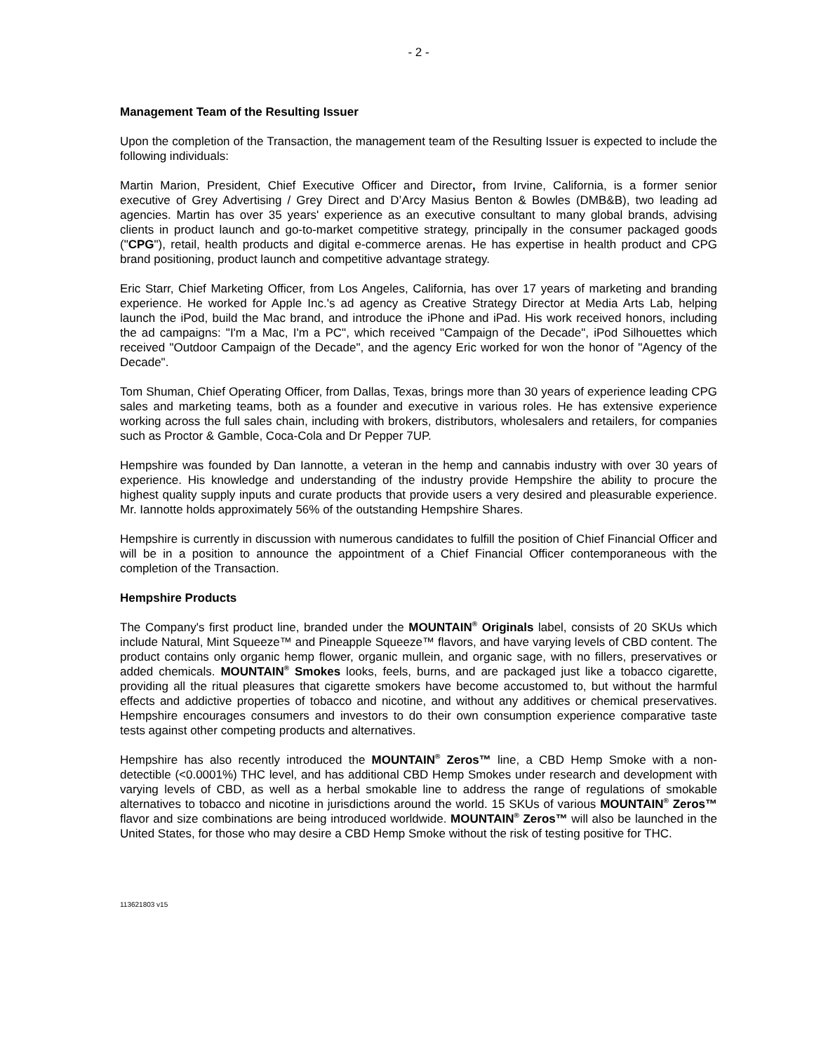- 2 -
Management Team of the Resulting Issuer
Upon the completion of the Transaction, the management team of the Resulting Issuer is expected to include the following individuals:
Martin Marion, President, Chief Executive Officer and Director, from Irvine, California, is a former senior executive of Grey Advertising / Grey Direct and D’Arcy Masius Benton & Bowles (DMB&B), two leading ad agencies. Martin has over 35 years' experience as an executive consultant to many global brands, advising clients in product launch and go-to-market competitive strategy, principally in the consumer packaged goods ("CPG"), retail, health products and digital e-commerce arenas. He has expertise in health product and CPG brand positioning, product launch and competitive advantage strategy.
Eric Starr, Chief Marketing Officer, from Los Angeles, California, has over 17 years of marketing and branding experience. He worked for Apple Inc.'s ad agency as Creative Strategy Director at Media Arts Lab, helping launch the iPod, build the Mac brand, and introduce the iPhone and iPad. His work received honors, including the ad campaigns: "I'm a Mac, I'm a PC", which received "Campaign of the Decade", iPod Silhouettes which received "Outdoor Campaign of the Decade", and the agency Eric worked for won the honor of "Agency of the Decade".
Tom Shuman, Chief Operating Officer, from Dallas, Texas, brings more than 30 years of experience leading CPG sales and marketing teams, both as a founder and executive in various roles. He has extensive experience working across the full sales chain, including with brokers, distributors, wholesalers and retailers, for companies such as Proctor & Gamble, Coca-Cola and Dr Pepper 7UP.
Hempshire was founded by Dan Iannotte, a veteran in the hemp and cannabis industry with over 30 years of experience. His knowledge and understanding of the industry provide Hempshire the ability to procure the highest quality supply inputs and curate products that provide users a very desired and pleasurable experience. Mr. Iannotte holds approximately 56% of the outstanding Hempshire Shares.
Hempshire is currently in discussion with numerous candidates to fulfill the position of Chief Financial Officer and will be in a position to announce the appointment of a Chief Financial Officer contemporaneous with the completion of the Transaction.
Hempshire Products
The Company's first product line, branded under the MOUNTAIN<sup>®</sup> Originals label, consists of 20 SKUs which include Natural, Mint Squeeze™ and Pineapple Squeeze™ flavors, and have varying levels of CBD content. The product contains only organic hemp flower, organic mullein, and organic sage, with no fillers, preservatives or added chemicals. MOUNTAIN<sup>®</sup> Smokes looks, feels, burns, and are packaged just like a tobacco cigarette, providing all the ritual pleasures that cigarette smokers have become accustomed to, but without the harmful effects and addictive properties of tobacco and nicotine, and without any additives or chemical preservatives. Hempshire encourages consumers and investors to do their own consumption experience comparative taste tests against other competing products and alternatives.
Hempshire has also recently introduced the MOUNTAIN<sup>®</sup> Zeros™ line, a CBD Hemp Smoke with a non-detectible (<0.0001%) THC level, and has additional CBD Hemp Smokes under research and development with varying levels of CBD, as well as a herbal smokable line to address the range of regulations of smokable alternatives to tobacco and nicotine in jurisdictions around the world. 15 SKUs of various MOUNTAIN<sup>®</sup> Zeros™ flavor and size combinations are being introduced worldwide. MOUNTAIN<sup>®</sup> Zeros™ will also be launched in the United States, for those who may desire a CBD Hemp Smoke without the risk of testing positive for THC.
113621803 v15